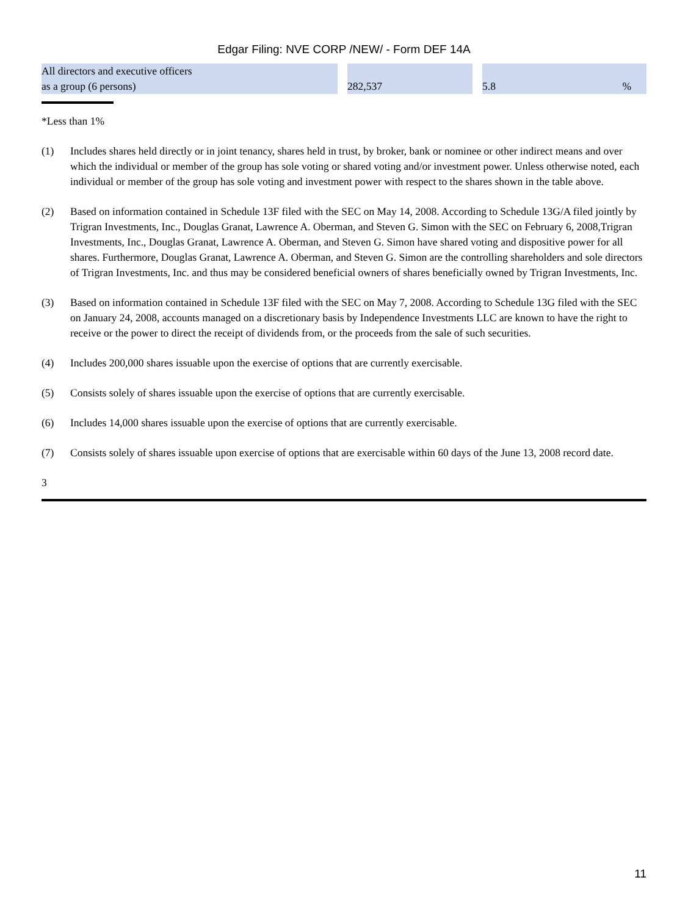Edgar Filing: NVE CORP /NEW/ - Form DEF 14A
| All directors and executive officers as a group (6 persons) | | 282,537 | | 5.8 | % |
*Less than 1%
(1) Includes shares held directly or in joint tenancy, shares held in trust, by broker, bank or nominee or other indirect means and over which the individual or member of the group has sole voting or shared voting and/or investment power. Unless otherwise noted, each individual or member of the group has sole voting and investment power with respect to the shares shown in the table above.
(2) Based on information contained in Schedule 13F filed with the SEC on May 14, 2008. According to Schedule 13G/A filed jointly by Trigran Investments, Inc., Douglas Granat, Lawrence A. Oberman, and Steven G. Simon with the SEC on February 6, 2008,Trigran Investments, Inc., Douglas Granat, Lawrence A. Oberman, and Steven G. Simon have shared voting and dispositive power for all shares. Furthermore, Douglas Granat, Lawrence A. Oberman, and Steven G. Simon are the controlling shareholders and sole directors of Trigran Investments, Inc. and thus may be considered beneficial owners of shares beneficially owned by Trigran Investments, Inc.
(3) Based on information contained in Schedule 13F filed with the SEC on May 7, 2008. According to Schedule 13G filed with the SEC on January 24, 2008, accounts managed on a discretionary basis by Independence Investments LLC are known to have the right to receive or the power to direct the receipt of dividends from, or the proceeds from the sale of such securities.
(4) Includes 200,000 shares issuable upon the exercise of options that are currently exercisable.
(5) Consists solely of shares issuable upon the exercise of options that are currently exercisable.
(6) Includes 14,000 shares issuable upon the exercise of options that are currently exercisable.
(7) Consists solely of shares issuable upon exercise of options that are exercisable within 60 days of the June 13, 2008 record date.
3
11